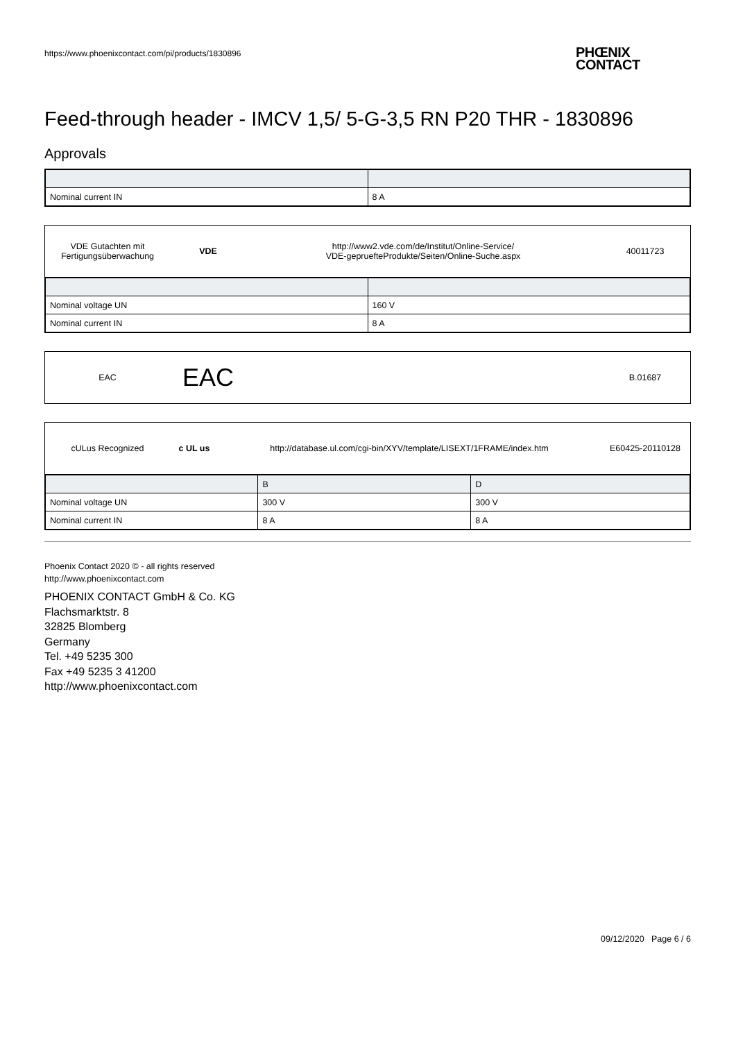https://www.phoenixcontact.com/pi/products/1830896
PHŒNIX
CONTACT
Feed-through header - IMCV 1,5/ 5-G-3,5 RN P20 THR - 1830896
Approvals
| Nominal current IN | 8 A |
VDE Gutachten mit
Fertigungsüberwachung
VDE
http://www2.vde.com/de/Institut/Online-Service/
VDE-gepruefteProdukte/Seiten/Online-Suche.aspx
40011723
| Nominal voltage UN | 160 V |
| Nominal current IN | 8 A |
EAC
EAC
B.01687
cULus Recognized c UL us
http://database.ul.com/cgi-bin/XYV/template/LISEXT/1FRAME/index.htm
E60425-20110128
| | B | D |
| Nominal voltage UN | 300 V | 300 V |
| Nominal current IN | 8 A | 8 A |
Phoenix Contact 2020 © - all rights reserved
http://www.phoenixcontact.com
PHOENIX CONTACT GmbH & Co. KG
Flachsmarktstr. 8
32825 Blomberg
Germany
Tel. +49 5235 300
Fax +49 5235 3 41200
http://www.phoenixcontact.com
09/12/2020 Page 6 / 6